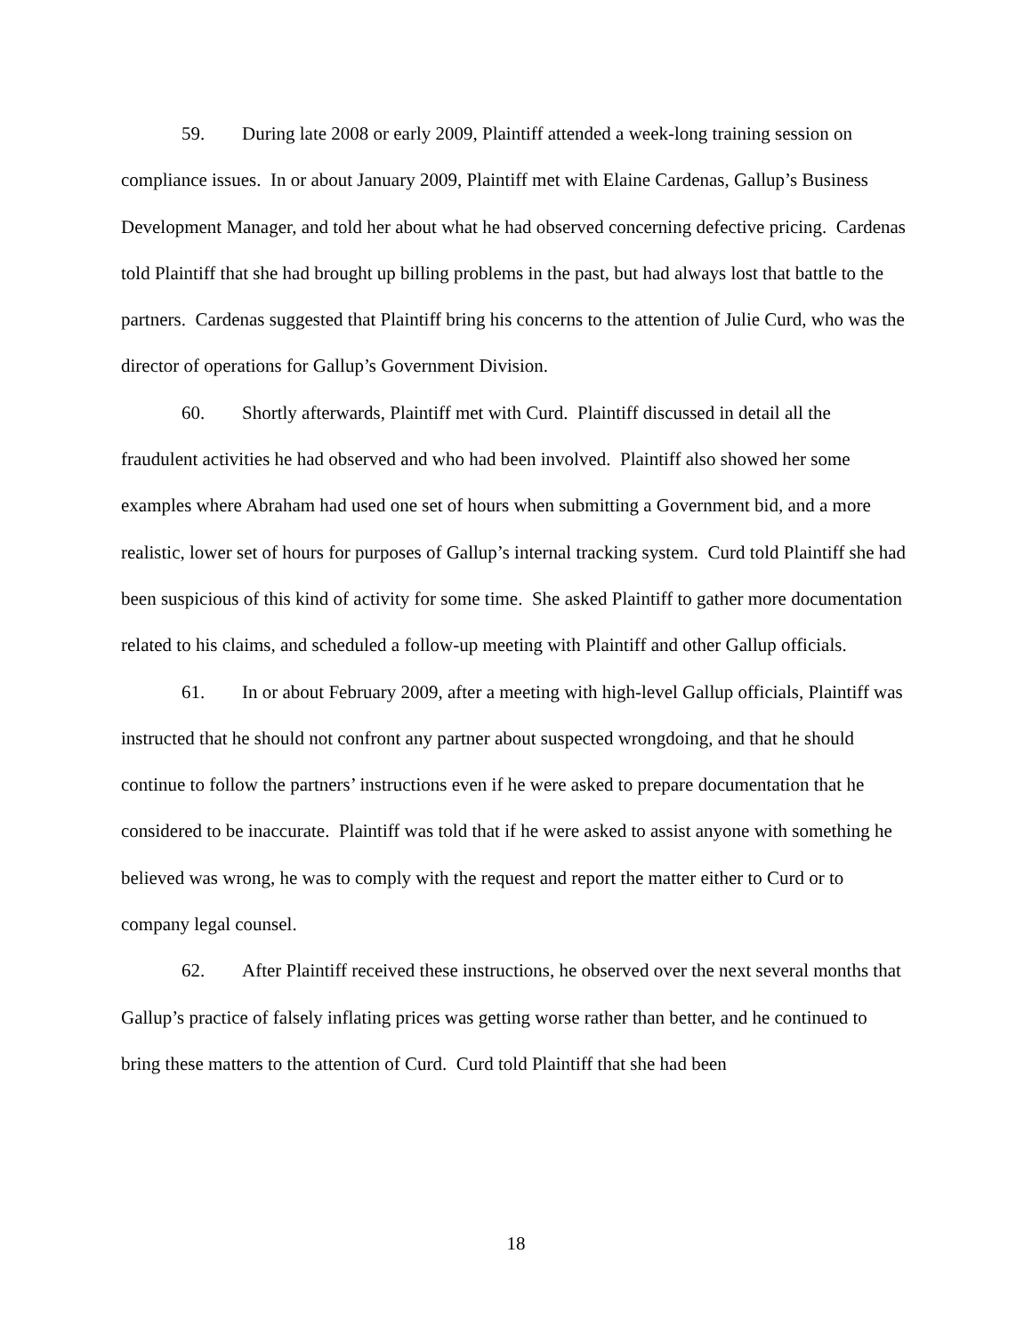59. During late 2008 or early 2009, Plaintiff attended a week-long training session on compliance issues. In or about January 2009, Plaintiff met with Elaine Cardenas, Gallup’s Business Development Manager, and told her about what he had observed concerning defective pricing. Cardenas told Plaintiff that she had brought up billing problems in the past, but had always lost that battle to the partners. Cardenas suggested that Plaintiff bring his concerns to the attention of Julie Curd, who was the director of operations for Gallup’s Government Division.
60. Shortly afterwards, Plaintiff met with Curd. Plaintiff discussed in detail all the fraudulent activities he had observed and who had been involved. Plaintiff also showed her some examples where Abraham had used one set of hours when submitting a Government bid, and a more realistic, lower set of hours for purposes of Gallup’s internal tracking system. Curd told Plaintiff she had been suspicious of this kind of activity for some time. She asked Plaintiff to gather more documentation related to his claims, and scheduled a follow-up meeting with Plaintiff and other Gallup officials.
61. In or about February 2009, after a meeting with high-level Gallup officials, Plaintiff was instructed that he should not confront any partner about suspected wrongdoing, and that he should continue to follow the partners’ instructions even if he were asked to prepare documentation that he considered to be inaccurate. Plaintiff was told that if he were asked to assist anyone with something he believed was wrong, he was to comply with the request and report the matter either to Curd or to company legal counsel.
62. After Plaintiff received these instructions, he observed over the next several months that Gallup’s practice of falsely inflating prices was getting worse rather than better, and he continued to bring these matters to the attention of Curd. Curd told Plaintiff that she had been
18